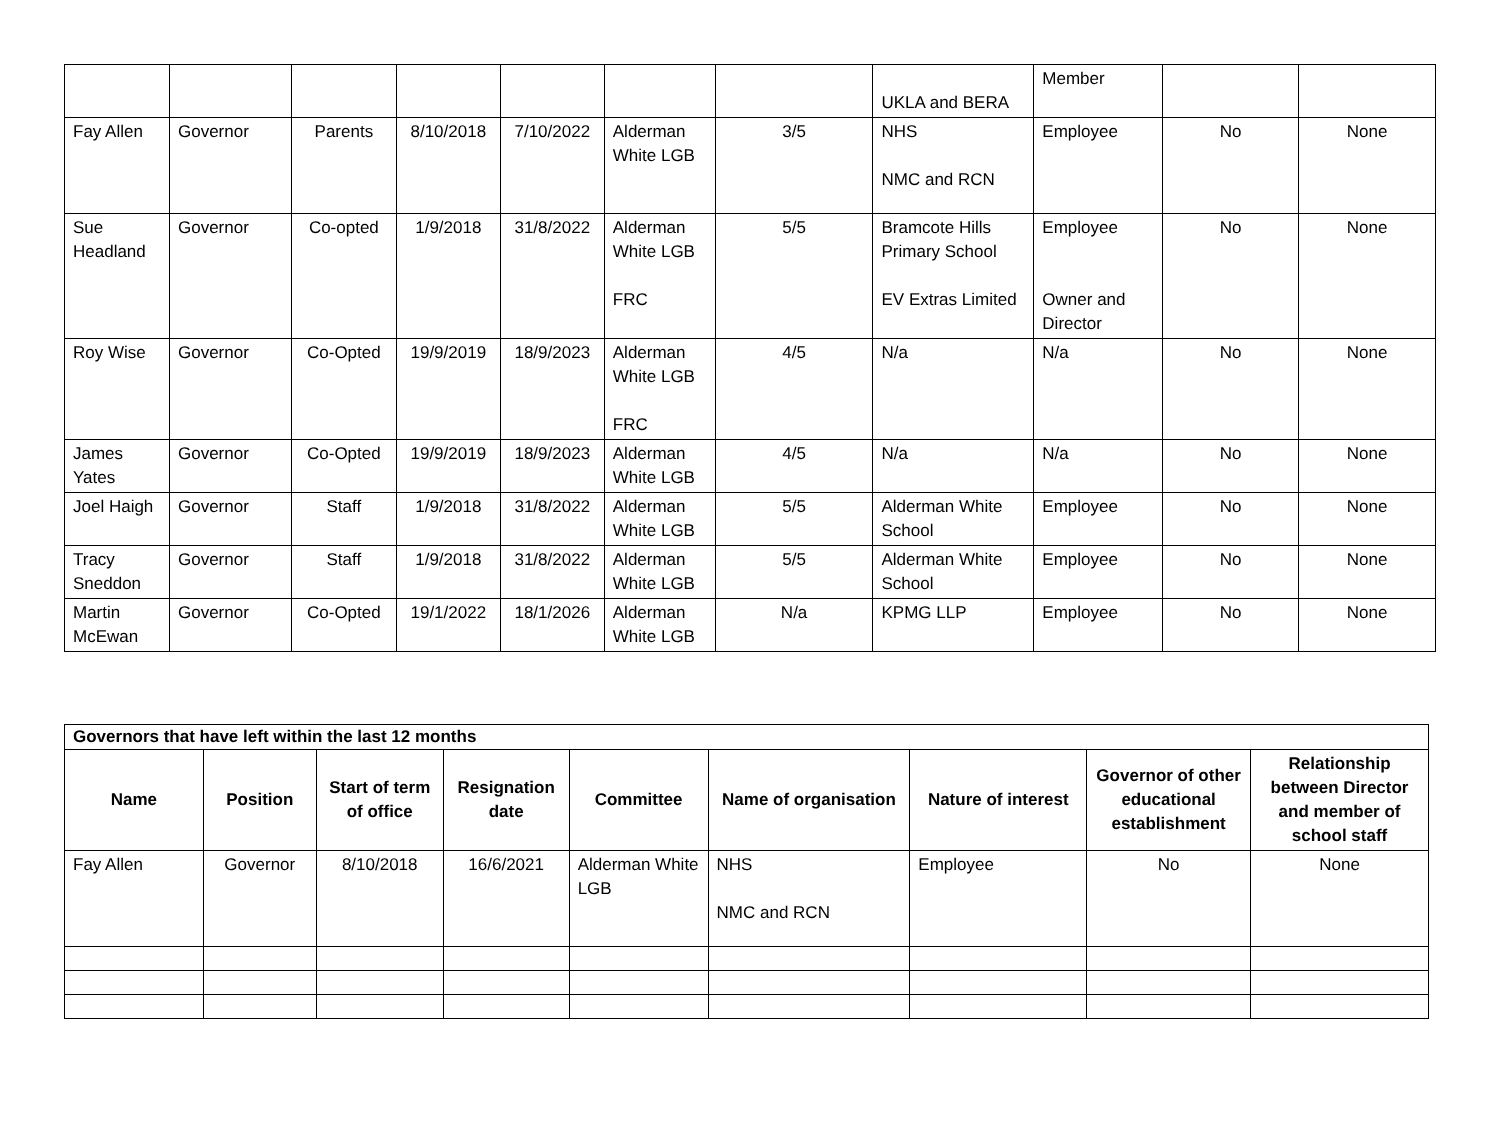| | | | | | | | UKLA and BERA | Member | | |
| Fay Allen | Governor | Parents | 8/10/2018 | 7/10/2022 | Alderman White LGB | 3/5 | NHS NMC and RCN | Employee | No | None |
| Sue Headland | Governor | Co-opted | 1/9/2018 | 31/8/2022 | Alderman White LGB FRC | 5/5 | Bramcote Hills Primary School EV Extras Limited | Employee Owner and Director | No | None |
| Roy Wise | Governor | Co-Opted | 19/9/2019 | 18/9/2023 | Alderman White LGB FRC | 4/5 | N/a | N/a | No | None |
| James Yates | Governor | Co-Opted | 19/9/2019 | 18/9/2023 | Alderman White LGB | 4/5 | N/a | N/a | No | None |
| Joel Haigh | Governor | Staff | 1/9/2018 | 31/8/2022 | Alderman White LGB | 5/5 | Alderman White School | Employee | No | None |
| Tracy Sneddon | Governor | Staff | 1/9/2018 | 31/8/2022 | Alderman White LGB | 5/5 | Alderman White School | Employee | No | None |
| Martin McEwan | Governor | Co-Opted | 19/1/2022 | 18/1/2026 | Alderman White LGB | N/a | KPMG LLP | Employee | No | None |
| Governors that have left within the last 12 months | | | | | | | | |
| --- | --- | --- | --- | --- | --- | --- | --- | --- |
| Name | Position | Start of term of office | Resignation date | Committee | Name of organisation | Nature of interest | Governor of other educational establishment | Relationship between Director and member of school staff |
| Fay Allen | Governor | 8/10/2018 | 16/6/2021 | Alderman White LGB | NHS NMC and RCN | Employee | No | None |